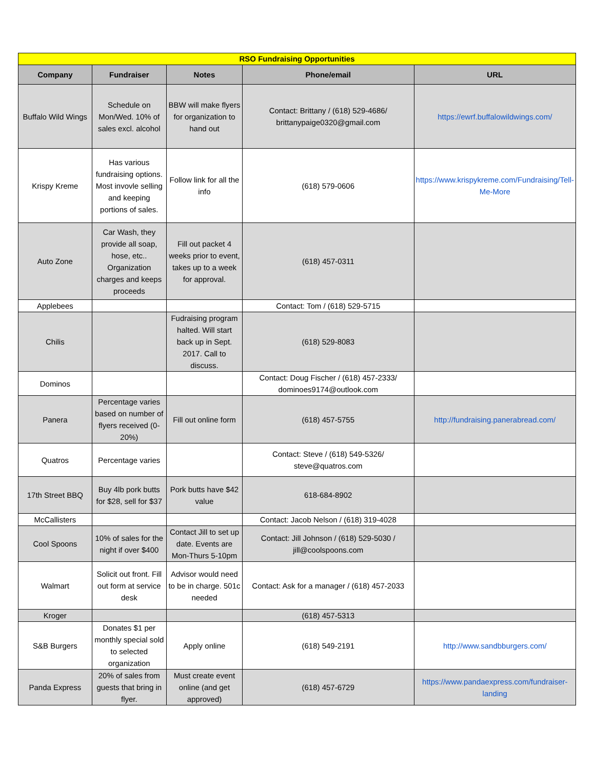| RSO Fundraising Opportunities | | | | |
| Company | Fundraiser | Notes | Phone/email | URL |
| Buffalo Wild Wings | Schedule on Mon/Wed. 10% of sales excl. alcohol | BBW will make flyers for organization to hand out | Contact: Brittany / (618) 529-4686/ brittanypaige0320@gmail.com | https://ewrf.buffalowildwings.com/ |
| Krispy Kreme | Has various fundraising options. Most invovle selling and keeping portions of sales. | Follow link for all the info | (618) 579-0606 | https://www.krispykreme.com/Fundraising/Tell-Me-More |
| Auto Zone | Car Wash, they provide all soap, hose, etc.. Organization charges and keeps proceeds | Fill out packet 4 weeks prior to event, takes up to a week for approval. | (618) 457-0311 | |
| Applebees | | | Contact: Tom / (618) 529-5715 | |
| Chilis | | Fudraising program halted. Will start back up in Sept. 2017. Call to discuss. | (618) 529-8083 | |
| Dominos | | | Contact: Doug Fischer / (618) 457-2333/ dominoes9174@outlook.com | |
| Panera | Percentage varies based on number of flyers received (0-20%) | Fill out online form | (618) 457-5755 | http://fundraising.panerabread.com/ |
| Quatros | Percentage varies | | Contact: Steve / (618) 549-5326/ steve@quatros.com | |
| 17th Street BBQ | Buy 4lb pork butts for $28, sell for $37 | Pork butts have $42 value | 618-684-8902 | |
| McCallisters | | | Contact: Jacob Nelson / (618) 319-4028 | |
| Cool Spoons | 10% of sales for the night if over $400 | Contact Jill to set up date. Events are Mon-Thurs 5-10pm | Contact: Jill Johnson / (618) 529-5030 / jill@coolspoons.com | |
| Walmart | Solicit out front. Fill out form at service desk | Advisor would need to be in charge. 501c needed | Contact: Ask for a manager / (618) 457-2033 | |
| Kroger | | | (618) 457-5313 | |
| S&B Burgers | Donates $1 per monthly special sold to selected organization | Apply online | (618) 549-2191 | http://www.sandbburgers.com/ |
| Panda Express | 20% of sales from guests that bring in flyer. | Must create event online (and get approved) | (618) 457-6729 | https://www.pandaexpress.com/fundraiser-landing |